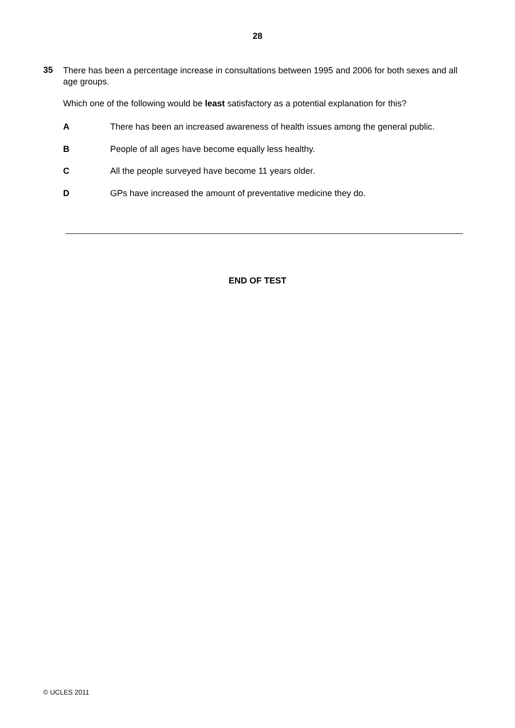28
35
There has been a percentage increase in consultations between 1995 and 2006 for both sexes and all age groups.
Which one of the following would be least satisfactory as a potential explanation for this?
A There has been an increased awareness of health issues among the general public.
B People of all ages have become equally less healthy.
C All the people surveyed have become 11 years older.
D GPs have increased the amount of preventative medicine they do.
END OF TEST
© UCLES 2011